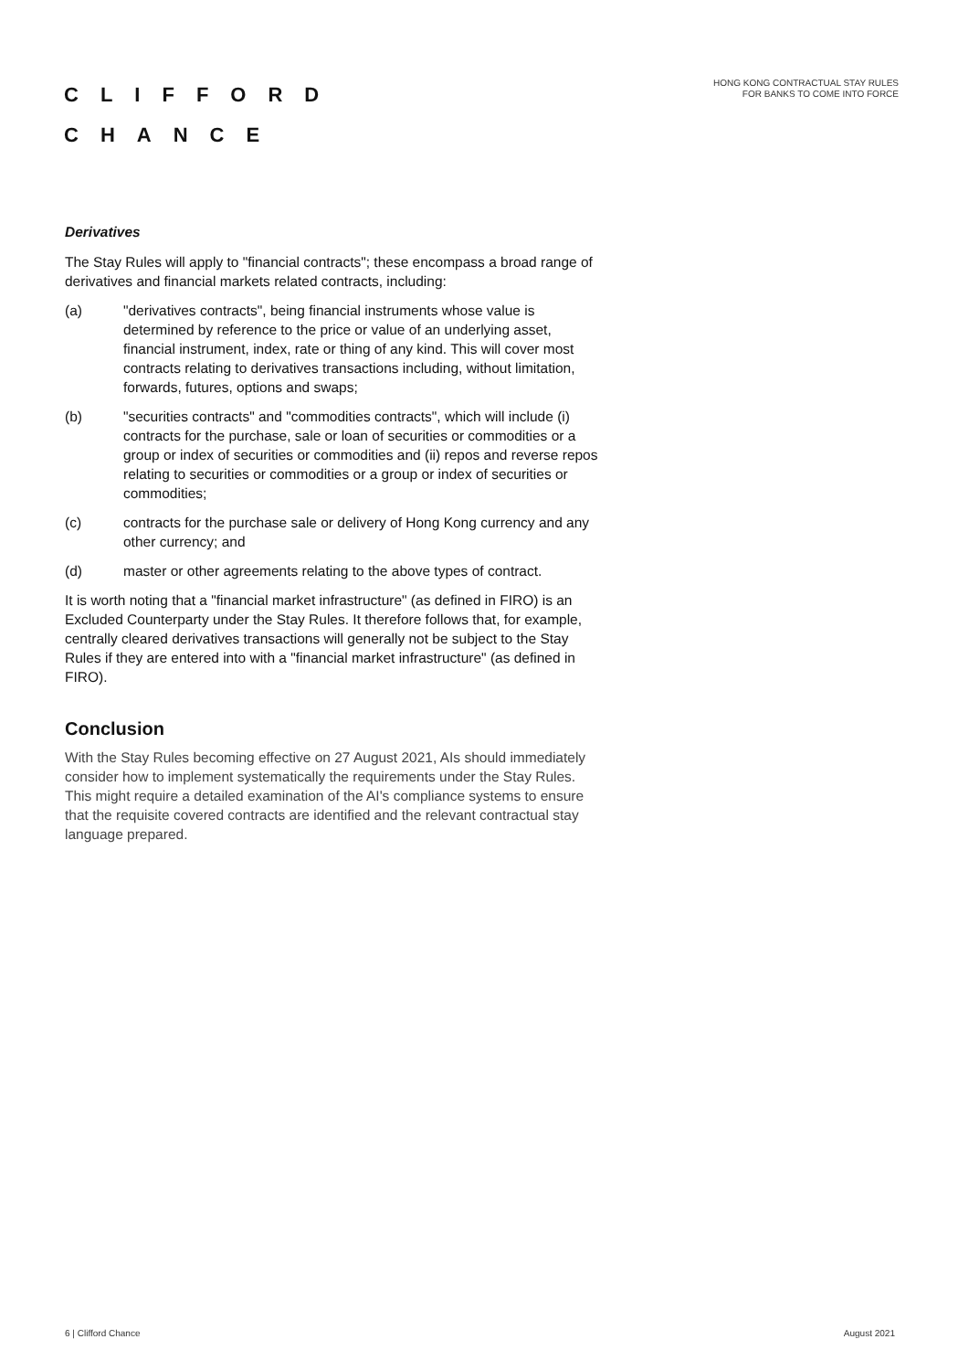CLIFFORD
CHANCE
HONG KONG CONTRACTUAL STAY RULES
FOR BANKS TO COME INTO FORCE
Derivatives
The Stay Rules will apply to "financial contracts"; these encompass a broad range of derivatives and financial markets related contracts, including:
(a) "derivatives contracts", being financial instruments whose value is determined by reference to the price or value of an underlying asset, financial instrument, index, rate or thing of any kind. This will cover most contracts relating to derivatives transactions including, without limitation, forwards, futures, options and swaps;
(b) "securities contracts" and "commodities contracts", which will include (i) contracts for the purchase, sale or loan of securities or commodities or a group or index of securities or commodities and (ii) repos and reverse repos relating to securities or commodities or a group or index of securities or commodities;
(c) contracts for the purchase sale or delivery of Hong Kong currency and any other currency; and
(d) master or other agreements relating to the above types of contract.
It is worth noting that a "financial market infrastructure" (as defined in FIRO) is an Excluded Counterparty under the Stay Rules. It therefore follows that, for example, centrally cleared derivatives transactions will generally not be subject to the Stay Rules if they are entered into with a "financial market infrastructure" (as defined in FIRO).
Conclusion
With the Stay Rules becoming effective on 27 August 2021, AIs should immediately consider how to implement systematically the requirements under the Stay Rules. This might require a detailed examination of the AI's compliance systems to ensure that the requisite covered contracts are identified and the relevant contractual stay language prepared.
6 | Clifford Chance August 2021